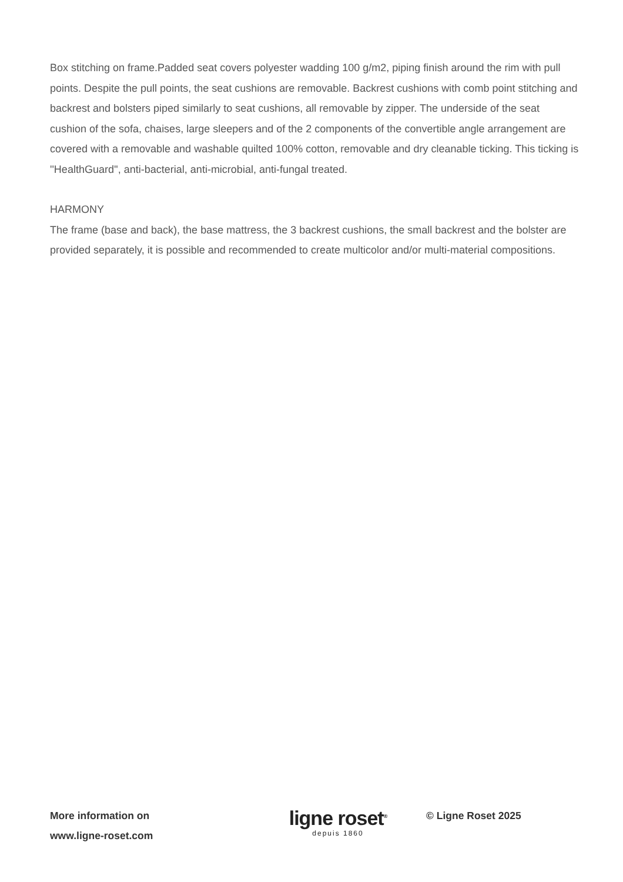Box stitching on frame.Padded seat covers polyester wadding 100 g/m2, piping finish around the rim with pull points. Despite the pull points, the seat cushions are removable. Backrest cushions with comb point stitching and backrest and bolsters piped similarly to seat cushions, all removable by zipper. The underside of the seat cushion of the sofa, chaises, large sleepers and of the 2 components of the convertible angle arrangement are covered with a removable and washable quilted 100% cotton, removable and dry cleanable ticking. This ticking is ''HealthGuard'', anti-bacterial, anti-microbial, anti-fungal treated.
HARMONY
The frame (base and back), the base mattress, the 3 backrest cushions, the small backrest and the bolster are provided separately, it is possible and recommended to create multicolor and/or multi-material compositions.
More information on
www.ligne-roset.com
ligne roset<sup>®</sup>
depuis 1860
© Ligne Roset 2025